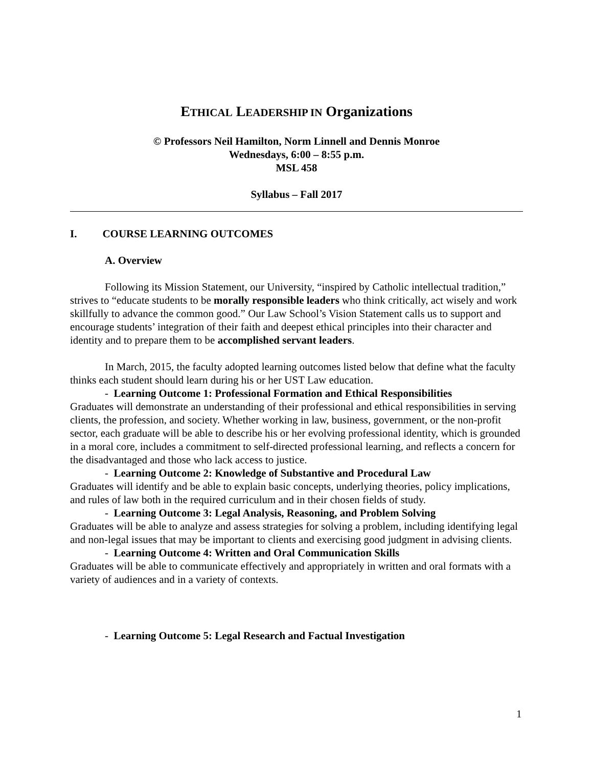ETHICAL LEADERSHIP IN Organizations
© Professors Neil Hamilton, Norm Linnell and Dennis Monroe
Wednesdays, 6:00 – 8:55 p.m.
MSL 458
Syllabus – Fall 2017
I. COURSE LEARNING OUTCOMES
A. Overview
Following its Mission Statement, our University, “inspired by Catholic intellectual tradition,” strives to “educate students to be morally responsible leaders who think critically, act wisely and work skillfully to advance the common good.” Our Law School’s Vision Statement calls us to support and encourage students’ integration of their faith and deepest ethical principles into their character and identity and to prepare them to be accomplished servant leaders.
In March, 2015, the faculty adopted learning outcomes listed below that define what the faculty thinks each student should learn during his or her UST Law education.
- Learning Outcome 1: Professional Formation and Ethical Responsibilities
Graduates will demonstrate an understanding of their professional and ethical responsibilities in serving clients, the profession, and society. Whether working in law, business, government, or the non-profit sector, each graduate will be able to describe his or her evolving professional identity, which is grounded in a moral core, includes a commitment to self-directed professional learning, and reflects a concern for the disadvantaged and those who lack access to justice.
- Learning Outcome 2: Knowledge of Substantive and Procedural Law
Graduates will identify and be able to explain basic concepts, underlying theories, policy implications, and rules of law both in the required curriculum and in their chosen fields of study.
- Learning Outcome 3: Legal Analysis, Reasoning, and Problem Solving
Graduates will be able to analyze and assess strategies for solving a problem, including identifying legal and non-legal issues that may be important to clients and exercising good judgment in advising clients.
- Learning Outcome 4: Written and Oral Communication Skills
Graduates will be able to communicate effectively and appropriately in written and oral formats with a variety of audiences and in a variety of contexts.
- Learning Outcome 5: Legal Research and Factual Investigation
1